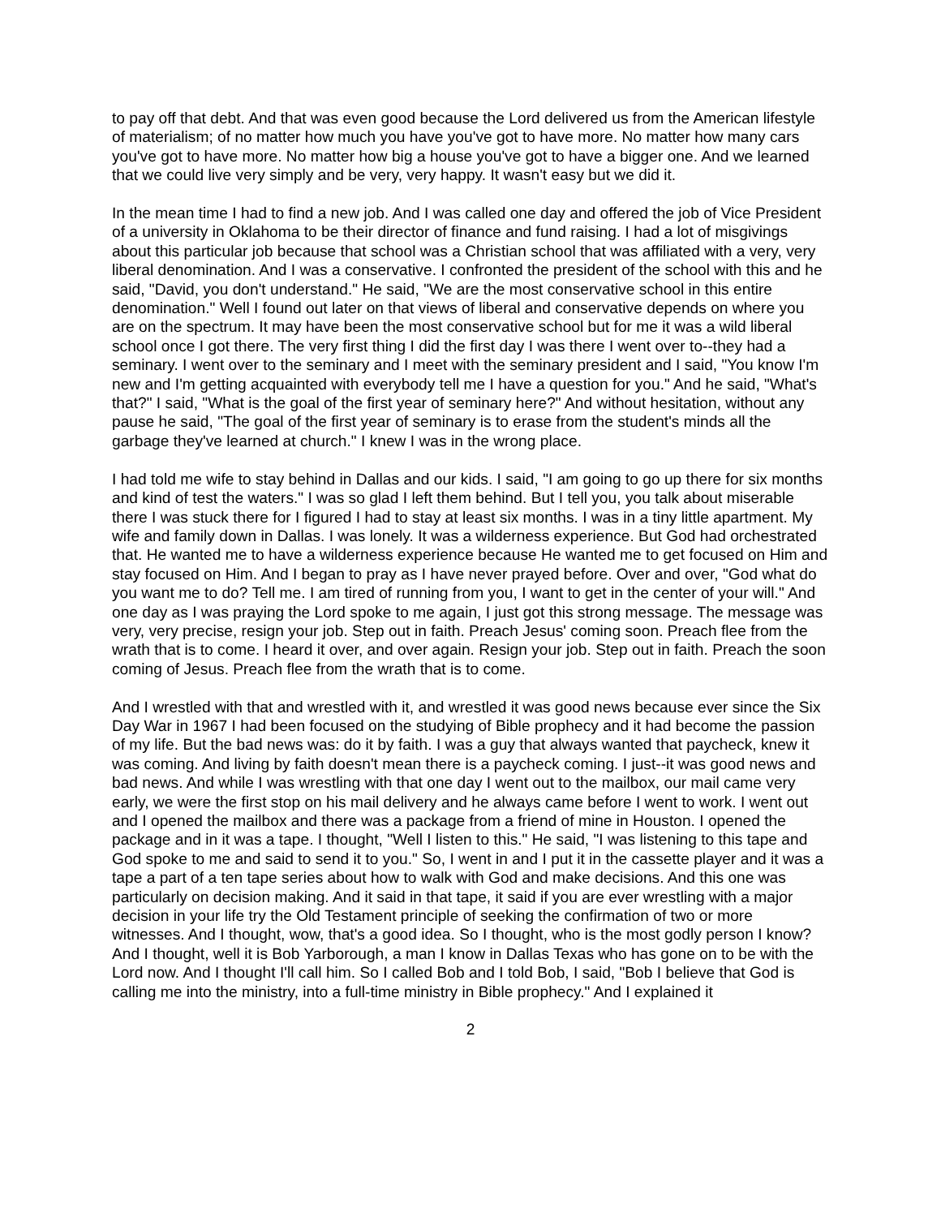to pay off that debt. And that was even good because the Lord delivered us from the American lifestyle of materialism; of no matter how much you have you've got to have more. No matter how many cars you've got to have more. No matter how big a house you've got to have a bigger one. And we learned that we could live very simply and be very, very happy. It wasn't easy but we did it.
In the mean time I had to find a new job. And I was called one day and offered the job of Vice President of a university in Oklahoma to be their director of finance and fund raising. I had a lot of misgivings about this particular job because that school was a Christian school that was affiliated with a very, very liberal denomination. And I was a conservative. I confronted the president of the school with this and he said, "David, you don't understand." He said, "We are the most conservative school in this entire denomination." Well I found out later on that views of liberal and conservative depends on where you are on the spectrum. It may have been the most conservative school but for me it was a wild liberal school once I got there. The very first thing I did the first day I was there I went over to--they had a seminary. I went over to the seminary and I meet with the seminary president and I said, "You know I'm new and I'm getting acquainted with everybody tell me I have a question for you." And he said, "What's that?" I said, "What is the goal of the first year of seminary here?" And without hesitation, without any pause he said, "The goal of the first year of seminary is to erase from the student's minds all the garbage they've learned at church." I knew I was in the wrong place.
I had told me wife to stay behind in Dallas and our kids. I said, "I am going to go up there for six months and kind of test the waters." I was so glad I left them behind. But I tell you, you talk about miserable there I was stuck there for I figured I had to stay at least six months. I was in a tiny little apartment. My wife and family down in Dallas. I was lonely. It was a wilderness experience. But God had orchestrated that. He wanted me to have a wilderness experience because He wanted me to get focused on Him and stay focused on Him. And I began to pray as I have never prayed before. Over and over, "God what do you want me to do? Tell me. I am tired of running from you, I want to get in the center of your will." And one day as I was praying the Lord spoke to me again, I just got this strong message. The message was very, very precise, resign your job. Step out in faith. Preach Jesus' coming soon. Preach flee from the wrath that is to come. I heard it over, and over again. Resign your job. Step out in faith. Preach the soon coming of Jesus. Preach flee from the wrath that is to come.
And I wrestled with that and wrestled with it, and wrestled it was good news because ever since the Six Day War in 1967 I had been focused on the studying of Bible prophecy and it had become the passion of my life. But the bad news was: do it by faith. I was a guy that always wanted that paycheck, knew it was coming. And living by faith doesn't mean there is a paycheck coming. I just--it was good news and bad news. And while I was wrestling with that one day I went out to the mailbox, our mail came very early, we were the first stop on his mail delivery and he always came before I went to work. I went out and I opened the mailbox and there was a package from a friend of mine in Houston. I opened the package and in it was a tape. I thought, "Well I listen to this." He said, "I was listening to this tape and God spoke to me and said to send it to you." So, I went in and I put it in the cassette player and it was a tape a part of a ten tape series about how to walk with God and make decisions. And this one was particularly on decision making. And it said in that tape, it said if you are ever wrestling with a major decision in your life try the Old Testament principle of seeking the confirmation of two or more witnesses. And I thought, wow, that's a good idea. So I thought, who is the most godly person I know? And I thought, well it is Bob Yarborough, a man I know in Dallas Texas who has gone on to be with the Lord now. And I thought I'll call him. So I called Bob and I told Bob, I said, "Bob I believe that God is calling me into the ministry, into a full-time ministry in Bible prophecy." And I explained it
2